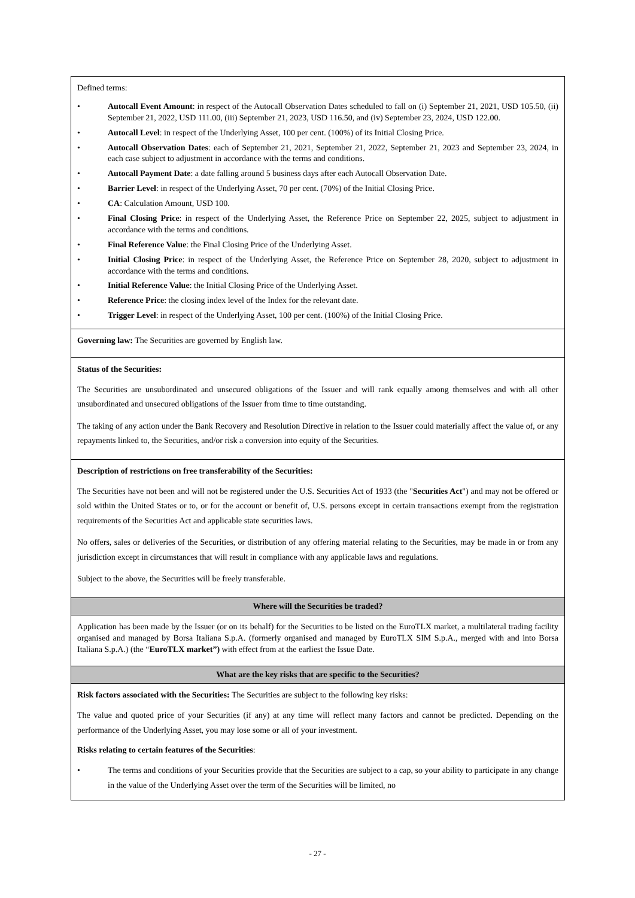| Defined terms: • Autocall Event Amount : in respect of the Autocall Observation Dates scheduled to fall on (i) September 21, 2021, USD 105.50, (ii) September 21, 2022, USD 111.00, (iii) September 21, 2023, USD 116.50, and (iv) September 23, 2024, USD 122.00. • Autocall Level : in respect of the Underlying Asset, 100 per cent. (100%) of its Initial Closing Price. • Autocall Observation Dates : each of September 21, 2021, September 21, 2022, September 21, 2023 and September 23, 2024, in each case subject to adjustment in accordance with the terms and conditions. • Autocall Payment Date : a date falling around 5 business days after each Autocall Observation Date. • Barrier Level : in respect of the Underlying Asset, 70 per cent. (70%) of the Initial Closing Price. • CA : Calculation Amount, USD 100. • Final Closing Price : in respect of the Underlying Asset, the Reference Price on September 22, 2025, subject to adjustment in accordance with the terms and conditions. • Final Reference Value : the Final Closing Price of the Underlying Asset. • Initial Closing Price : in respect of the Underlying Asset, the Reference Price on September 28, 2020, subject to adjustment in accordance with the terms and conditions. • Initial Reference Value : the Initial Closing Price of the Underlying Asset. • Reference Price : the closing index level of the Index for the relevant date. • Trigger Level : in respect of the Underlying Asset, 100 per cent. (100%) of the Initial Closing Price. |
| Governing law: The Securities are governed by English law. |
| Status of the Securities: The Securities are unsubordinated and unsecured obligations of the Issuer and will rank equally among themselves and with all other unsubordinated and unsecured obligations of the Issuer from time to time outstanding. The taking of any action under the Bank Recovery and Resolution Directive in relation to the Issuer could materially affect the value of, or any repayments linked to, the Securities, and/or risk a conversion into equity of the Securities. |
| Description of restrictions on free transferability of the Securities: The Securities have not been and will not be registered under the U.S. Securities Act of 1933 (the " Securities Act ") and may not be offered or sold within the United States or to, or for the account or benefit of, U.S. persons except in certain transactions exempt from the registration requirements of the Securities Act and applicable state securities laws. No offers, sales or deliveries of the Securities, or distribution of any offering material relating to the Securities, may be made in or from any jurisdiction except in circumstances that will result in compliance with any applicable laws and regulations. Subject to the above, the Securities will be freely transferable. |
| Where will the Securities be traded? |
| Application has been made by the Issuer (or on its behalf) for the Securities to be listed on the EuroTLX market, a multilateral trading facility organised and managed by Borsa Italiana S.p.A. (formerly organised and managed by EuroTLX SIM S.p.A., merged with and into Borsa Italiana S.p.A.) (the “ EuroTLX market”) with effect from at the earliest the Issue Date. |
| What are the key risks that are specific to the Securities? |
| Risk factors associated with the Securities: The Securities are subject to the following key risks: The value and quoted price of your Securities (if any) at any time will reflect many factors and cannot be predicted. Depending on the performance of the Underlying Asset, you may lose some or all of your investment. Risks relating to certain features of the Securities : • The terms and conditions of your Securities provide that the Securities are subject to a cap, so your ability to participate in any change in the value of the Underlying Asset over the term of the Securities will be limited, no |
- 27 -